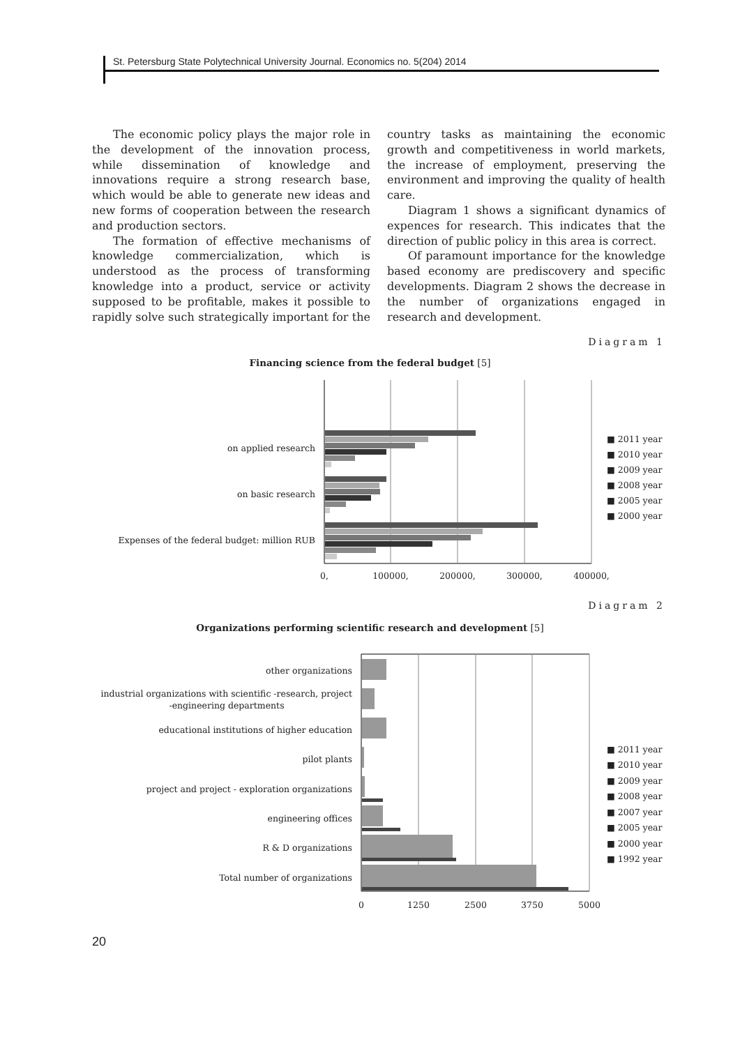St. Petersburg State Polytechnical University Journal. Economics no. 5(204) 2014
The economic policy plays the major role in the development of the innovation process, while dissemination of knowledge and innovations require a strong research base, which would be able to generate new ideas and new forms of cooperation between the research and production sectors.
The formation of effective mechanisms of knowledge commercialization, which is understood as the process of transforming knowledge into a product, service or activity supposed to be profitable, makes it possible to rapidly solve such strategically important for the country tasks as maintaining the economic growth and competitiveness in world markets, the increase of employment, preserving the environment and improving the quality of health care.
Diagram 1 shows a significant dynamics of expences for research. This indicates that the direction of public policy in this area is correct.
Of paramount importance for the knowledge based economy are prediscovery and specific developments. Diagram 2 shows the decrease in the number of organizations engaged in research and development.
Diagram 1
Financing science from the federal budget [5]
on applied research
on basic research
Expenses of the federal budget: million RUB
0,
100000,
200000,
300000,
400000,
■ 2011 year
■ 2010 year
■ 2009 year
■ 2008 year
■ 2005 year
■ 2000 year
Diagram 2
Organizations performing scientific research and development [5]
other organizations
industrial organizations with scientific -research, project
-engineering departments
educational institutions of higher education
pilot plants
project and project - exploration organizations
engineering offices
R & D organizations
Total number of organizations
0
1250
2500
3750
5000
■ 2011 year
■ 2010 year
■ 2009 year
■ 2008 year
■ 2007 year
■ 2005 year
■ 2000 year
■ 1992 year
20